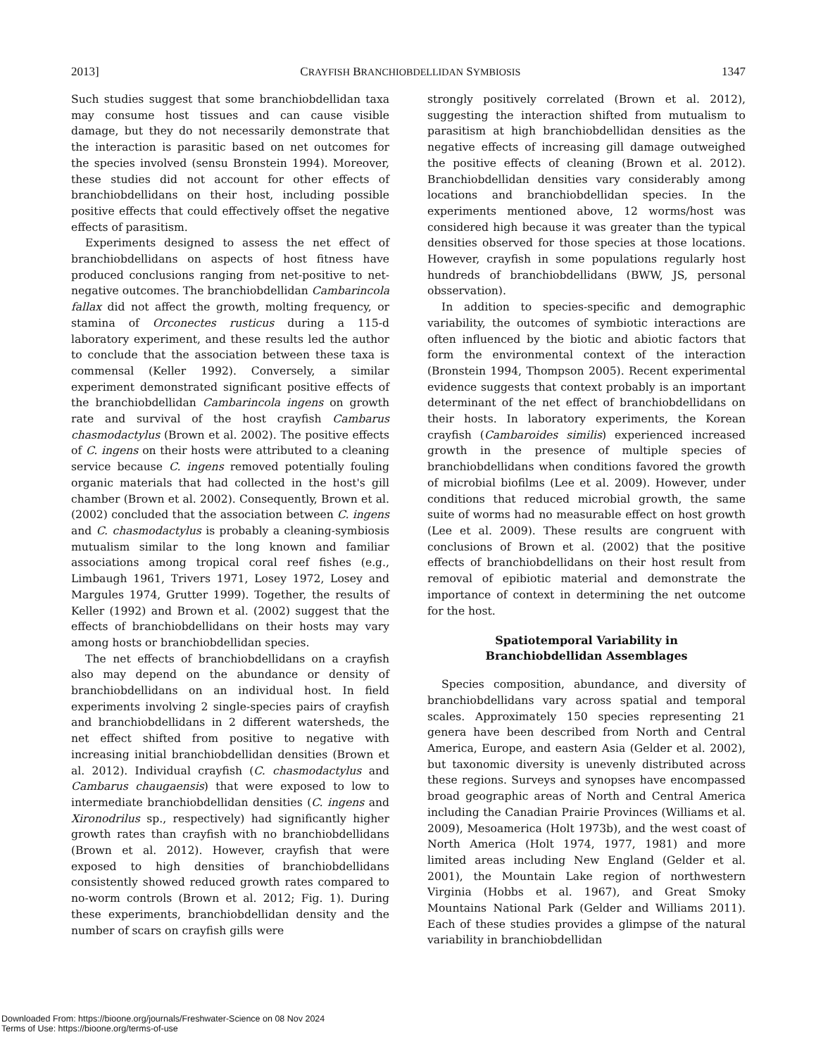2013] CRAYFISH BRANCHIOBDELLIDAN SYMBIOSIS 1347
Such studies suggest that some branchiobdellidan taxa may consume host tissues and can cause visible damage, but they do not necessarily demonstrate that the interaction is parasitic based on net outcomes for the species involved (sensu Bronstein 1994). Moreover, these studies did not account for other effects of branchiobdellidans on their host, including possible positive effects that could effectively offset the negative effects of parasitism.
Experiments designed to assess the net effect of branchiobdellidans on aspects of host fitness have produced conclusions ranging from net-positive to net-negative outcomes. The branchiobdellidan Cambarincola fallax did not affect the growth, molting frequency, or stamina of Orconectes rusticus during a 115-d laboratory experiment, and these results led the author to conclude that the association between these taxa is commensal (Keller 1992). Conversely, a similar experiment demonstrated significant positive effects of the branchiobdellidan Cambarincola ingens on growth rate and survival of the host crayfish Cambarus chasmodactylus (Brown et al. 2002). The positive effects of C. ingens on their hosts were attributed to a cleaning service because C. ingens removed potentially fouling organic materials that had collected in the host's gill chamber (Brown et al. 2002). Consequently, Brown et al. (2002) concluded that the association between C. ingens and C. chasmodactylus is probably a cleaning-symbiosis mutualism similar to the long known and familiar associations among tropical coral reef fishes (e.g., Limbaugh 1961, Trivers 1971, Losey 1972, Losey and Margules 1974, Grutter 1999). Together, the results of Keller (1992) and Brown et al. (2002) suggest that the effects of branchiobdellidans on their hosts may vary among hosts or branchiobdellidan species.
The net effects of branchiobdellidans on a crayfish also may depend on the abundance or density of branchiobdellidans on an individual host. In field experiments involving 2 single-species pairs of crayfish and branchiobdellidans in 2 different watersheds, the net effect shifted from positive to negative with increasing initial branchiobdellidan densities (Brown et al. 2012). Individual crayfish (C. chasmodactylus and Cambarus chaugaensis) that were exposed to low to intermediate branchiobdellidan densities (C. ingens and Xironodrilus sp., respectively) had significantly higher growth rates than crayfish with no branchiobdellidans (Brown et al. 2012). However, crayfish that were exposed to high densities of branchiobdellidans consistently showed reduced growth rates compared to no-worm controls (Brown et al. 2012; Fig. 1). During these experiments, branchiobdellidan density and the number of scars on crayfish gills were
strongly positively correlated (Brown et al. 2012), suggesting the interaction shifted from mutualism to parasitism at high branchiobdellidan densities as the negative effects of increasing gill damage outweighed the positive effects of cleaning (Brown et al. 2012). Branchiobdellidan densities vary considerably among locations and branchiobdellidan species. In the experiments mentioned above, 12 worms/host was considered high because it was greater than the typical densities observed for those species at those locations. However, crayfish in some populations regularly host hundreds of branchiobdellidans (BWW, JS, personal obsservation).
In addition to species-specific and demographic variability, the outcomes of symbiotic interactions are often influenced by the biotic and abiotic factors that form the environmental context of the interaction (Bronstein 1994, Thompson 2005). Recent experimental evidence suggests that context probably is an important determinant of the net effect of branchiobdellidans on their hosts. In laboratory experiments, the Korean crayfish (Cambaroides similis) experienced increased growth in the presence of multiple species of branchiobdellidans when conditions favored the growth of microbial biofilms (Lee et al. 2009). However, under conditions that reduced microbial growth, the same suite of worms had no measurable effect on host growth (Lee et al. 2009). These results are congruent with conclusions of Brown et al. (2002) that the positive effects of branchiobdellidans on their host result from removal of epibiotic material and demonstrate the importance of context in determining the net outcome for the host.
Spatiotemporal Variability in
Branchiobdellidan Assemblages
Species composition, abundance, and diversity of branchiobdellidans vary across spatial and temporal scales. Approximately 150 species representing 21 genera have been described from North and Central America, Europe, and eastern Asia (Gelder et al. 2002), but taxonomic diversity is unevenly distributed across these regions. Surveys and synopses have encompassed broad geographic areas of North and Central America including the Canadian Prairie Provinces (Williams et al. 2009), Mesoamerica (Holt 1973b), and the west coast of North America (Holt 1974, 1977, 1981) and more limited areas including New England (Gelder et al. 2001), the Mountain Lake region of northwestern Virginia (Hobbs et al. 1967), and Great Smoky Mountains National Park (Gelder and Williams 2011). Each of these studies provides a glimpse of the natural variability in branchiobdellidan
Downloaded From: https://bioone.org/journals/Freshwater-Science on 08 Nov 2024
Terms of Use: https://bioone.org/terms-of-use